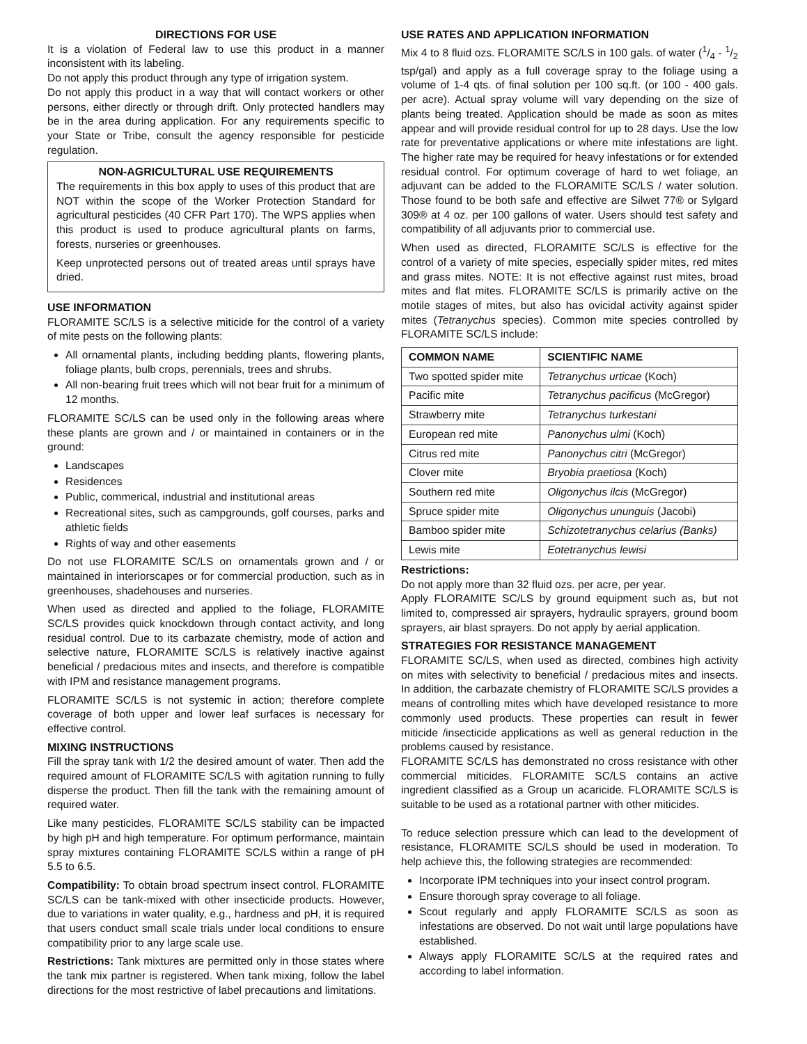DIRECTIONS FOR USE
It is a violation of Federal law to use this product in a manner inconsistent with its labeling.
Do not apply this product through any type of irrigation system.
Do not apply this product in a way that will contact workers or other persons, either directly or through drift. Only protected handlers may be in the area during application. For any requirements specific to your State or Tribe, consult the agency responsible for pesticide regulation.
NON-AGRICULTURAL USE REQUIREMENTS
The requirements in this box apply to uses of this product that are NOT within the scope of the Worker Protection Standard for agricultural pesticides (40 CFR Part 170). The WPS applies when this product is used to produce agricultural plants on farms, forests, nurseries or greenhouses.
Keep unprotected persons out of treated areas until sprays have dried.
USE INFORMATION
FLORAMITE SC/LS is a selective miticide for the control of a variety of mite pests on the following plants:
All ornamental plants, including bedding plants, flowering plants, foliage plants, bulb crops, perennials, trees and shrubs.
All non-bearing fruit trees which will not bear fruit for a minimum of 12 months.
FLORAMITE SC/LS can be used only in the following areas where these plants are grown and / or maintained in containers or in the ground:
Landscapes
Residences
Public, commerical, industrial and institutional areas
Recreational sites, such as campgrounds, golf courses, parks and athletic fields
Rights of way and other easements
Do not use FLORAMITE SC/LS on ornamentals grown and / or maintained in interiorscapes or for commercial production, such as in greenhouses, shadehouses and nurseries.
When used as directed and applied to the foliage, FLORAMITE SC/LS provides quick knockdown through contact activity, and long residual control. Due to its carbazate chemistry, mode of action and selective nature, FLORAMITE SC/LS is relatively inactive against beneficial / predacious mites and insects, and therefore is compatible with IPM and resistance management programs.
FLORAMITE SC/LS is not systemic in action; therefore complete coverage of both upper and lower leaf surfaces is necessary for effective control.
MIXING INSTRUCTIONS
Fill the spray tank with 1/2 the desired amount of water. Then add the required amount of FLORAMITE SC/LS with agitation running to fully disperse the product. Then fill the tank with the remaining amount of required water.
Like many pesticides, FLORAMITE SC/LS stability can be impacted by high pH and high temperature. For optimum performance, maintain spray mixtures containing FLORAMITE SC/LS within a range of pH 5.5 to 6.5.
Compatibility: To obtain broad spectrum insect control, FLORAMITE SC/LS can be tank-mixed with other insecticide products. However, due to variations in water quality, e.g., hardness and pH, it is required that users conduct small scale trials under local conditions to ensure compatibility prior to any large scale use.
Restrictions: Tank mixtures are permitted only in those states where the tank mix partner is registered. When tank mixing, follow the label directions for the most restrictive of label precautions and limitations.
USE RATES AND APPLICATION INFORMATION
Mix 4 to 8 fluid ozs. FLORAMITE SC/LS in 100 gals. of water (1/4 - 1/2 tsp/gal) and apply as a full coverage spray to the foliage using a volume of 1-4 qts. of final solution per 100 sq.ft. (or 100 - 400 gals. per acre). Actual spray volume will vary depending on the size of plants being treated. Application should be made as soon as mites appear and will provide residual control for up to 28 days. Use the low rate for preventative applications or where mite infestations are light. The higher rate may be required for heavy infestations or for extended residual control. For optimum coverage of hard to wet foliage, an adjuvant can be added to the FLORAMITE SC/LS / water solution. Those found to be both safe and effective are Silwet 77® or Sylgard 309® at 4 oz. per 100 gallons of water. Users should test safety and compatibility of all adjuvants prior to commercial use.
When used as directed, FLORAMITE SC/LS is effective for the control of a variety of mite species, especially spider mites, red mites and grass mites. NOTE: It is not effective against rust mites, broad mites and flat mites. FLORAMITE SC/LS is primarily active on the motile stages of mites, but also has ovicidal activity against spider mites (Tetranychus species). Common mite species controlled by FLORAMITE SC/LS include:
| COMMON NAME | SCIENTIFIC NAME |
| --- | --- |
| Two spotted spider mite | Tetranychus urticae (Koch) |
| Pacific mite | Tetranychus pacificus (McGregor) |
| Strawberry mite | Tetranychus turkestani |
| European red mite | Panonychus ulmi (Koch) |
| Citrus red mite | Panonychus citri (McGregor) |
| Clover mite | Bryobia praetiosa (Koch) |
| Southern red mite | Oligonychus ilcis (McGregor) |
| Spruce spider mite | Oligonychus ununguis (Jacobi) |
| Bamboo spider mite | Schizotetranychus celarius (Banks) |
| Lewis mite | Eotetranychus lewisi |
Restrictions:
Do not apply more than 32 fluid ozs. per acre, per year.
Apply FLORAMITE SC/LS by ground equipment such as, but not limited to, compressed air sprayers, hydraulic sprayers, ground boom sprayers, air blast sprayers. Do not apply by aerial application.
STRATEGIES FOR RESISTANCE MANAGEMENT
FLORAMITE SC/LS, when used as directed, combines high activity on mites with selectivity to beneficial / predacious mites and insects. In addition, the carbazate chemistry of FLORAMITE SC/LS provides a means of controlling mites which have developed resistance to more commonly used products. These properties can result in fewer miticide /insecticide applications as well as general reduction in the problems caused by resistance.
FLORAMITE SC/LS has demonstrated no cross resistance with other commercial miticides. FLORAMITE SC/LS contains an active ingredient classified as a Group un acaricide. FLORAMITE SC/LS is suitable to be used as a rotational partner with other miticides.
To reduce selection pressure which can lead to the development of resistance, FLORAMITE SC/LS should be used in moderation. To help achieve this, the following strategies are recommended:
Incorporate IPM techniques into your insect control program.
Ensure thorough spray coverage to all foliage.
Scout regularly and apply FLORAMITE SC/LS as soon as infestations are observed. Do not wait until large populations have established.
Always apply FLORAMITE SC/LS at the required rates and according to label information.